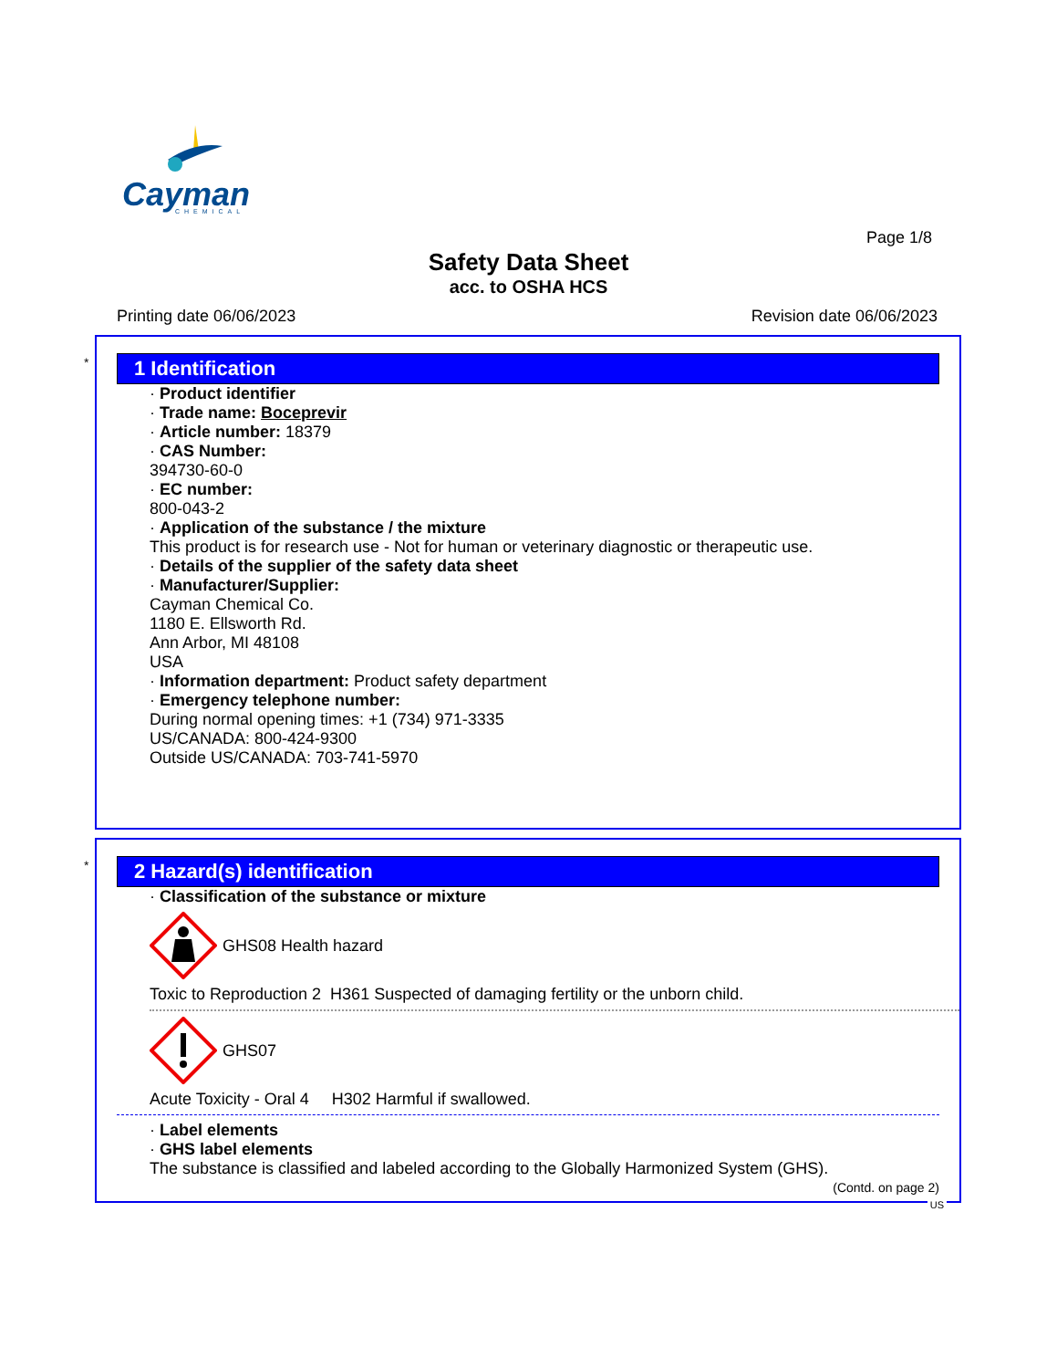Cayman
CHEMICAL
Page 1/8
Safety Data Sheet
acc. to OSHA HCS
Printing date 06/06/2023 Revision date 06/06/2023
*
1 Identification
· Product identifier
· Trade name: Boceprevir
· Article number: 18379
· CAS Number:
394730-60-0
· EC number:
800-043-2
· Application of the substance / the mixture
This product is for research use - Not for human or veterinary diagnostic or therapeutic use.
· Details of the supplier of the safety data sheet
· Manufacturer/Supplier:
Cayman Chemical Co.
1180 E. Ellsworth Rd.
Ann Arbor, MI 48108
USA
· Information department: Product safety department
· Emergency telephone number:
During normal opening times: +1 (734) 971-3335
US/CANADA: 800-424-9300
Outside US/CANADA: 703-741-5970
*
2 Hazard(s) identification
· Classification of the substance or mixture
GHS08 Health hazard
Toxic to Reproduction 2 H361 Suspected of damaging fertility or the unborn child.
GHS07
Acute Toxicity - Oral 4 H302 Harmful if swallowed.
· Label elements
· GHS label elements
The substance is classified and labeled according to the Globally Harmonized System (GHS).
(Contd. on page 2)
US